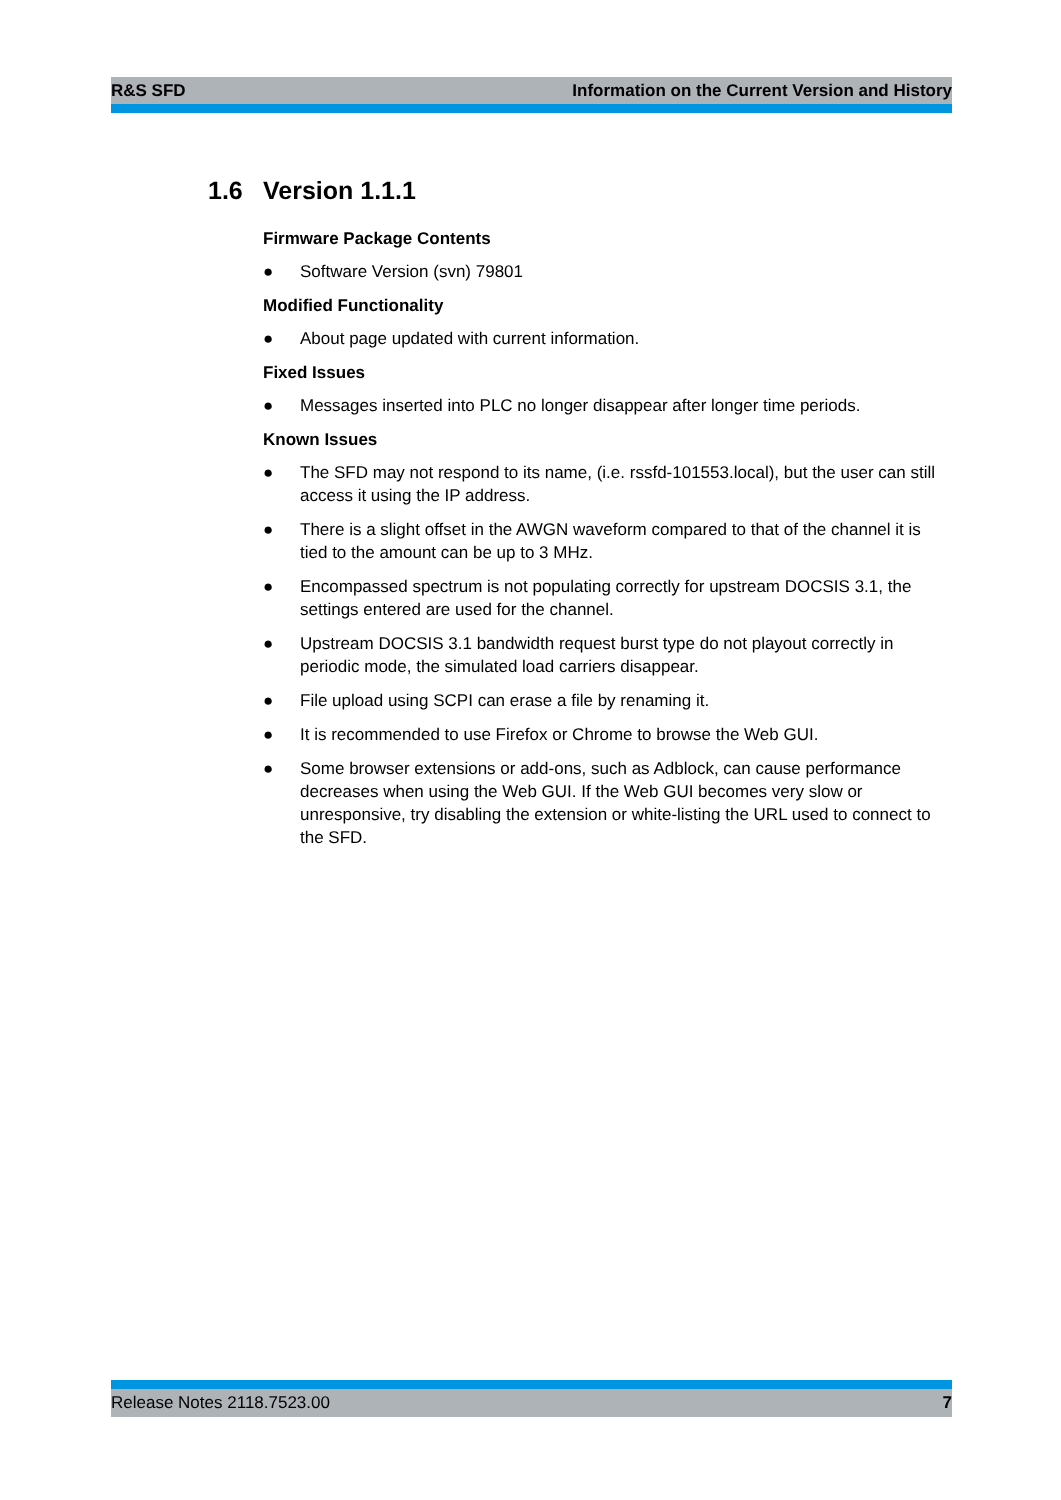R&S SFD Information on the Current Version and History
1.6 Version 1.1.1
Firmware Package Contents
● Software Version (svn) 79801
Modified Functionality
● About page updated with current information.
Fixed Issues
● Messages inserted into PLC no longer disappear after longer time periods.
Known Issues
● The SFD may not respond to its name, (i.e. rssfd-101553.local), but the user can still access it using the IP address.
● There is a slight offset in the AWGN waveform compared to that of the channel it is tied to the amount can be up to 3 MHz.
● Encompassed spectrum is not populating correctly for upstream DOCSIS 3.1, the settings entered are used for the channel.
● Upstream DOCSIS 3.1 bandwidth request burst type do not playout correctly in periodic mode, the simulated load carriers disappear.
● File upload using SCPI can erase a file by renaming it.
● It is recommended to use Firefox or Chrome to browse the Web GUI.
● Some browser extensions or add-ons, such as Adblock, can cause performance decreases when using the Web GUI. If the Web GUI becomes very slow or unresponsive, try disabling the extension or white-listing the URL used to connect to the SFD.
Release Notes 2118.7523.00 7